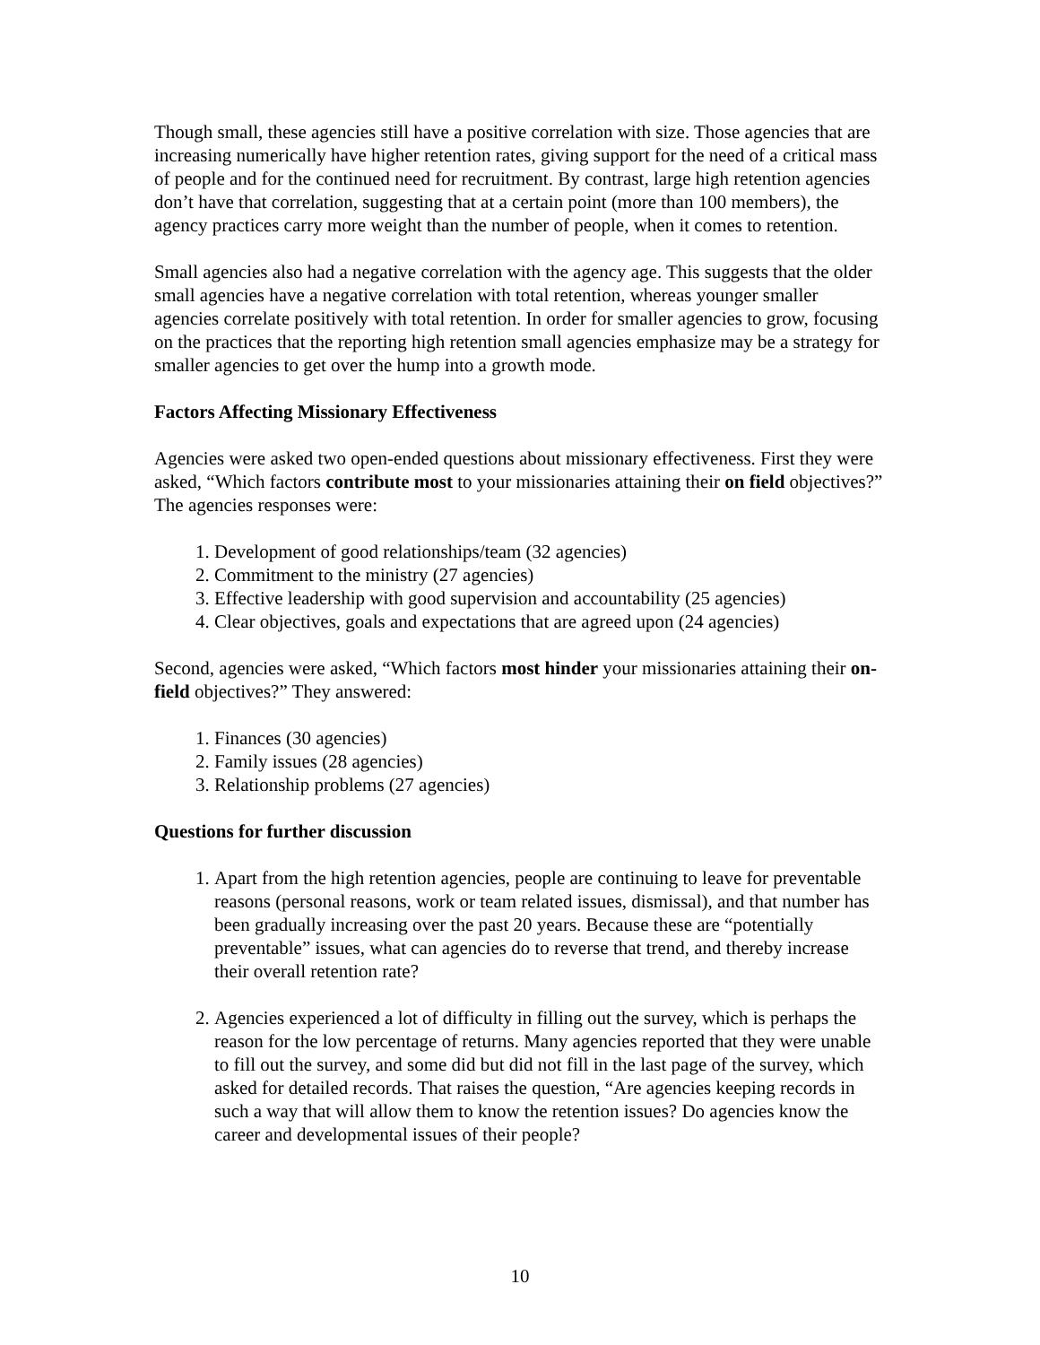Though small, these agencies still have a positive correlation with size. Those agencies that are increasing numerically have higher retention rates, giving support for the need of a critical mass of people and for the continued need for recruitment. By contrast, large high retention agencies don’t have that correlation, suggesting that at a certain point (more than 100 members), the agency practices carry more weight than the number of people, when it comes to retention.
Small agencies also had a negative correlation with the agency age. This suggests that the older small agencies have a negative correlation with total retention, whereas younger smaller agencies correlate positively with total retention. In order for smaller agencies to grow, focusing on the practices that the reporting high retention small agencies emphasize may be a strategy for smaller agencies to get over the hump into a growth mode.
Factors Affecting Missionary Effectiveness
Agencies were asked two open-ended questions about missionary effectiveness. First they were asked, “Which factors contribute most to your missionaries attaining their on field objectives?” The agencies responses were:
1. Development of good relationships/team (32 agencies)
2. Commitment to the ministry (27 agencies)
3. Effective leadership with good supervision and accountability (25 agencies)
4. Clear objectives, goals and expectations that are agreed upon (24 agencies)
Second, agencies were asked, “Which factors most hinder your missionaries attaining their on-field objectives?” They answered:
1. Finances (30 agencies)
2. Family issues (28 agencies)
3. Relationship problems (27 agencies)
Questions for further discussion
1. Apart from the high retention agencies, people are continuing to leave for preventable reasons (personal reasons, work or team related issues, dismissal), and that number has been gradually increasing over the past 20 years. Because these are “potentially preventable” issues, what can agencies do to reverse that trend, and thereby increase their overall retention rate?
2. Agencies experienced a lot of difficulty in filling out the survey, which is perhaps the reason for the low percentage of returns. Many agencies reported that they were unable to fill out the survey, and some did but did not fill in the last page of the survey, which asked for detailed records. That raises the question, “Are agencies keeping records in such a way that will allow them to know the retention issues? Do agencies know the career and developmental issues of their people?
10